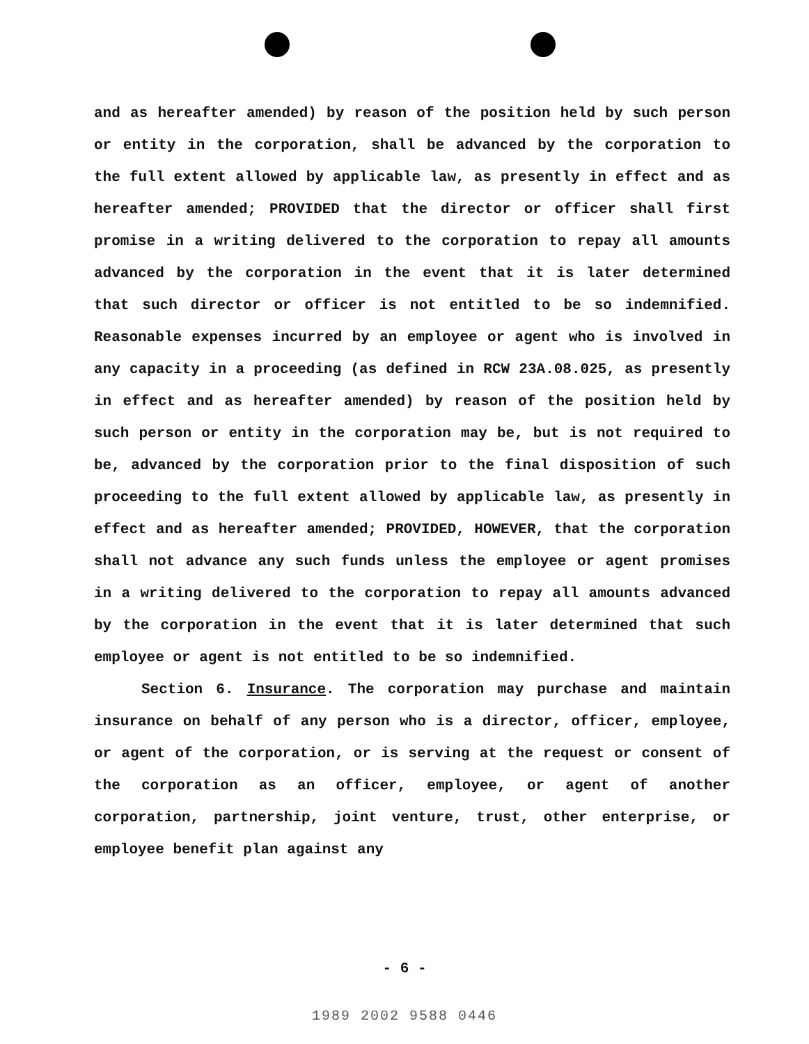and as hereafter amended) by reason of the position held by such person or entity in the corporation, shall be advanced by the corporation to the full extent allowed by applicable law, as presently in effect and as hereafter amended; PROVIDED that the director or officer shall first promise in a writing delivered to the corporation to repay all amounts advanced by the corporation in the event that it is later determined that such director or officer is not entitled to be so indemnified. Reasonable expenses incurred by an employee or agent who is involved in any capacity in a proceeding (as defined in RCW 23A.08.025, as presently in effect and as hereafter amended) by reason of the position held by such person or entity in the corporation may be, but is not required to be, advanced by the corporation prior to the final disposition of such proceeding to the full extent allowed by applicable law, as presently in effect and as hereafter amended; PROVIDED, HOWEVER, that the corporation shall not advance any such funds unless the employee or agent promises in a writing delivered to the corporation to repay all amounts advanced by the corporation in the event that it is later determined that such employee or agent is not entitled to be so indemnified.
Section 6. Insurance. The corporation may purchase and maintain insurance on behalf of any person who is a director, officer, employee, or agent of the corporation, or is serving at the request or consent of the corporation as an officer, employee, or agent of another corporation, partnership, joint venture, trust, other enterprise, or employee benefit plan against any
- 6 -
1989 2002 9588 0446